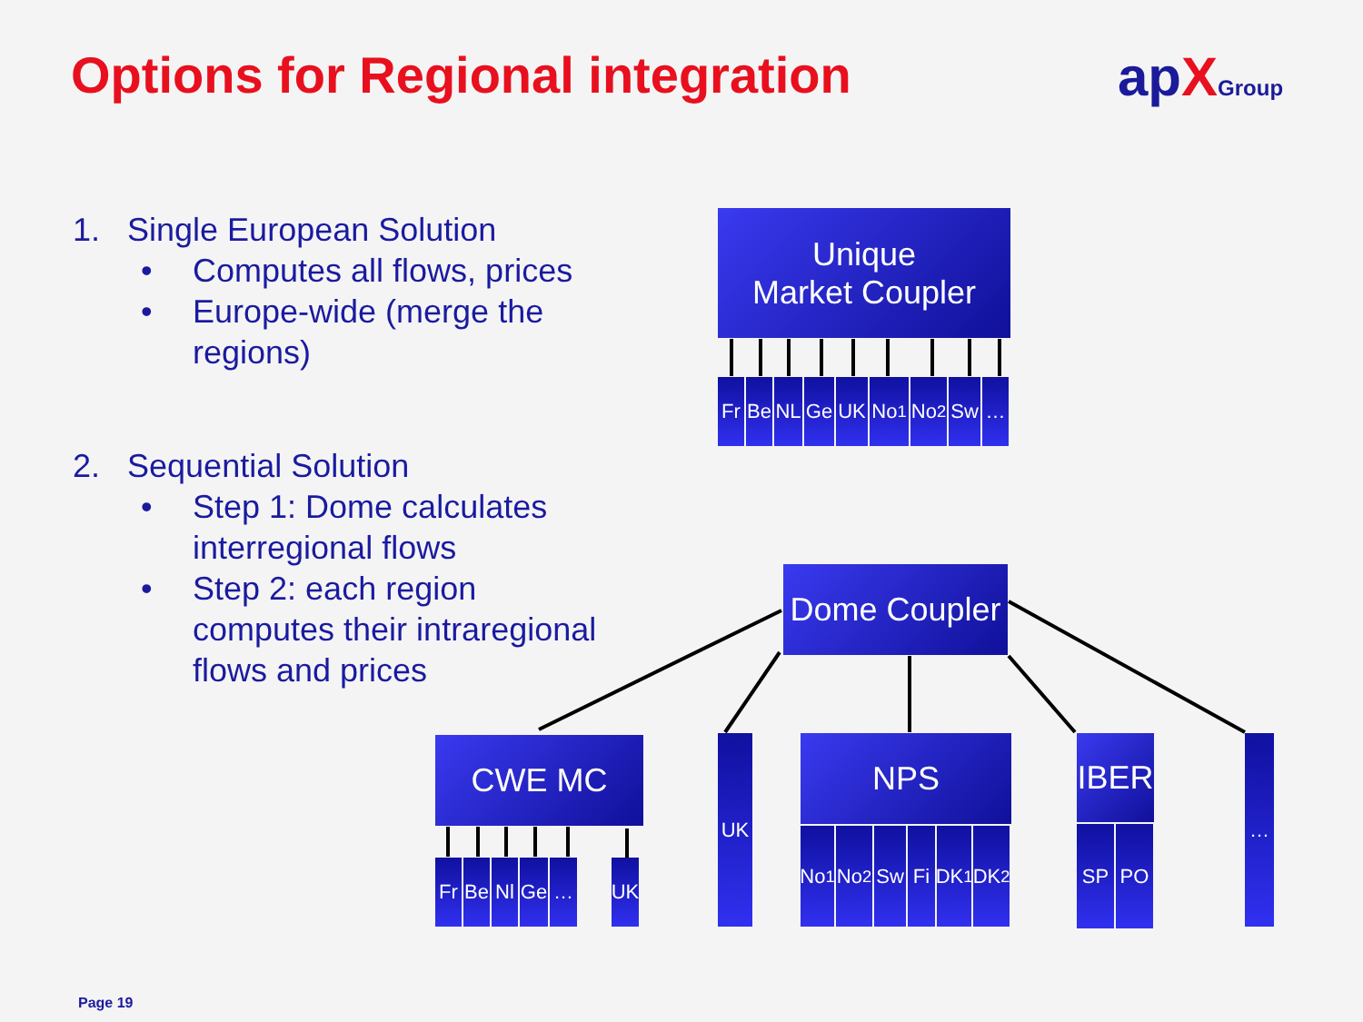Options for Regional integration
apXGroup
1. Single European Solution
• Computes all flows, prices
• Europe-wide (merge the regions)
2. Sequential Solution
• Step 1: Dome calculates interregional flows
• Step 2: each region computes their intraregional flows and prices
Unique
Market Coupler
Fr Be NL Ge UK No<sub>1</sub> No<sub>2</sub> Sw …
Dome Coupler
CWE MC
Fr Be Nl Ge … UK
UK NPS
No<sub>1</sub>
No<sub>2</sub> Sw Fi DK<sub>1</sub>
DK<sub>2</sub>
IBER
SP PO
…
Page 19